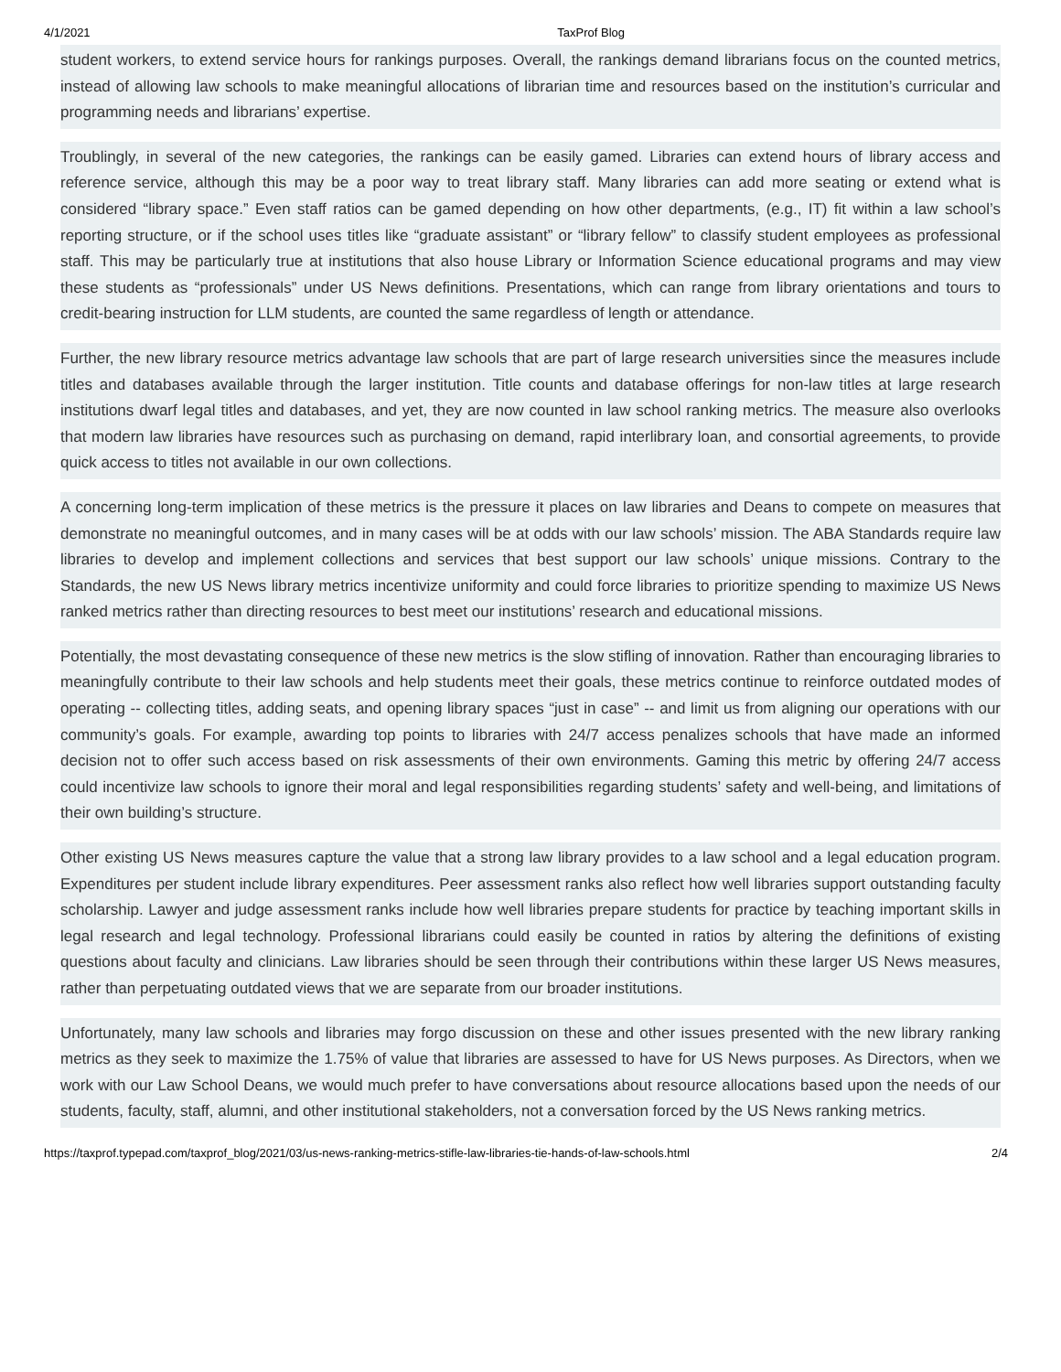4/1/2021 TaxProf Blog
student workers, to extend service hours for rankings purposes. Overall, the rankings demand librarians focus on the counted metrics, instead of allowing law schools to make meaningful allocations of librarian time and resources based on the institution’s curricular and programming needs and librarians’ expertise.
Troublingly, in several of the new categories, the rankings can be easily gamed. Libraries can extend hours of library access and reference service, although this may be a poor way to treat library staff. Many libraries can add more seating or extend what is considered “library space.” Even staff ratios can be gamed depending on how other departments, (e.g., IT) fit within a law school’s reporting structure, or if the school uses titles like “graduate assistant” or “library fellow” to classify student employees as professional staff. This may be particularly true at institutions that also house Library or Information Science educational programs and may view these students as “professionals” under US News definitions. Presentations, which can range from library orientations and tours to credit-bearing instruction for LLM students, are counted the same regardless of length or attendance.
Further, the new library resource metrics advantage law schools that are part of large research universities since the measures include titles and databases available through the larger institution. Title counts and database offerings for non-law titles at large research institutions dwarf legal titles and databases, and yet, they are now counted in law school ranking metrics. The measure also overlooks that modern law libraries have resources such as purchasing on demand, rapid interlibrary loan, and consortial agreements, to provide quick access to titles not available in our own collections.
A concerning long-term implication of these metrics is the pressure it places on law libraries and Deans to compete on measures that demonstrate no meaningful outcomes, and in many cases will be at odds with our law schools’ mission. The ABA Standards require law libraries to develop and implement collections and services that best support our law schools’ unique missions. Contrary to the Standards, the new US News library metrics incentivize uniformity and could force libraries to prioritize spending to maximize US News ranked metrics rather than directing resources to best meet our institutions’ research and educational missions.
Potentially, the most devastating consequence of these new metrics is the slow stifling of innovation. Rather than encouraging libraries to meaningfully contribute to their law schools and help students meet their goals, these metrics continue to reinforce outdated modes of operating -- collecting titles, adding seats, and opening library spaces “just in case” -- and limit us from aligning our operations with our community’s goals. For example, awarding top points to libraries with 24/7 access penalizes schools that have made an informed decision not to offer such access based on risk assessments of their own environments. Gaming this metric by offering 24/7 access could incentivize law schools to ignore their moral and legal responsibilities regarding students’ safety and well-being, and limitations of their own building’s structure.
Other existing US News measures capture the value that a strong law library provides to a law school and a legal education program. Expenditures per student include library expenditures. Peer assessment ranks also reflect how well libraries support outstanding faculty scholarship. Lawyer and judge assessment ranks include how well libraries prepare students for practice by teaching important skills in legal research and legal technology. Professional librarians could easily be counted in ratios by altering the definitions of existing questions about faculty and clinicians. Law libraries should be seen through their contributions within these larger US News measures, rather than perpetuating outdated views that we are separate from our broader institutions.
Unfortunately, many law schools and libraries may forgo discussion on these and other issues presented with the new library ranking metrics as they seek to maximize the 1.75% of value that libraries are assessed to have for US News purposes. As Directors, when we work with our Law School Deans, we would much prefer to have conversations about resource allocations based upon the needs of our students, faculty, staff, alumni, and other institutional stakeholders, not a conversation forced by the US News ranking metrics.
https://taxprof.typepad.com/taxprof_blog/2021/03/us-news-ranking-metrics-stifle-law-libraries-tie-hands-of-law-schools.html 2/4